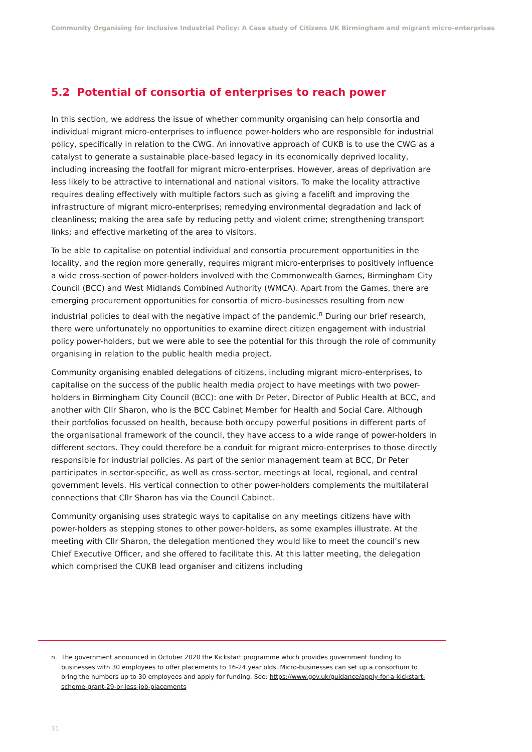Community Organising for Inclusive Industrial Policy: A Case study of Citizens UK Birmingham and migrant micro-enterprises
5.2 Potential of consortia of enterprises to reach power
In this section, we address the issue of whether community organising can help consortia and individual migrant micro-enterprises to influence power-holders who are responsible for industrial policy, specifically in relation to the CWG. An innovative approach of CUKB is to use the CWG as a catalyst to generate a sustainable place-based legacy in its economically deprived locality, including increasing the footfall for migrant micro-enterprises. However, areas of deprivation are less likely to be attractive to international and national visitors. To make the locality attractive requires dealing effectively with multiple factors such as giving a facelift and improving the infrastructure of migrant micro-enterprises; remedying environmental degradation and lack of cleanliness; making the area safe by reducing petty and violent crime; strengthening transport links; and effective marketing of the area to visitors.
To be able to capitalise on potential individual and consortia procurement opportunities in the locality, and the region more generally, requires migrant micro-enterprises to positively influence a wide cross-section of power-holders involved with the Commonwealth Games, Birmingham City Council (BCC) and West Midlands Combined Authority (WMCA). Apart from the Games, there are emerging procurement opportunities for consortia of micro-businesses resulting from new industrial policies to deal with the negative impact of the pandemic.<sup>n</sup> During our brief research, there were unfortunately no opportunities to examine direct citizen engagement with industrial policy power-holders, but we were able to see the potential for this through the role of community organising in relation to the public health media project.
Community organising enabled delegations of citizens, including migrant micro-enterprises, to capitalise on the success of the public health media project to have meetings with two power-holders in Birmingham City Council (BCC): one with Dr Peter, Director of Public Health at BCC, and another with Cllr Sharon, who is the BCC Cabinet Member for Health and Social Care. Although their portfolios focussed on health, because both occupy powerful positions in different parts of the organisational framework of the council, they have access to a wide range of power-holders in different sectors. They could therefore be a conduit for migrant micro-enterprises to those directly responsible for industrial policies. As part of the senior management team at BCC, Dr Peter participates in sector-specific, as well as cross-sector, meetings at local, regional, and central government levels. His vertical connection to other power-holders complements the multilateral connections that Cllr Sharon has via the Council Cabinet.
Community organising uses strategic ways to capitalise on any meetings citizens have with power-holders as stepping stones to other power-holders, as some examples illustrate. At the meeting with Cllr Sharon, the delegation mentioned they would like to meet the council’s new Chief Executive Officer, and she offered to facilitate this. At this latter meeting, the delegation which comprised the CUKB lead organiser and citizens including
n. The government announced in October 2020 the Kickstart programme which provides government funding to businesses with 30 employees to offer placements to 16-24 year olds. Micro-businesses can set up a consortium to bring the numbers up to 30 employees and apply for funding. See: https://www.gov.uk/guidance/apply-for-a-kickstart-scheme-grant-29-or-less-job-placements
31